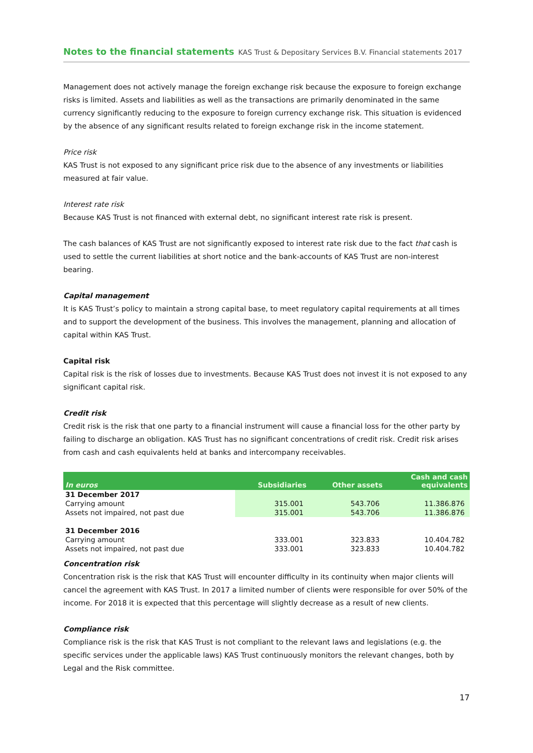Notes to the financial statements KAS Trust & Depositary Services B.V. Financial statements 2017
Management does not actively manage the foreign exchange risk because the exposure to foreign exchange risks is limited. Assets and liabilities as well as the transactions are primarily denominated in the same currency significantly reducing to the exposure to foreign currency exchange risk. This situation is evidenced by the absence of any significant results related to foreign exchange risk in the income statement.
Price risk
KAS Trust is not exposed to any significant price risk due to the absence of any investments or liabilities measured at fair value.
Interest rate risk
Because KAS Trust is not financed with external debt, no significant interest rate risk is present.
The cash balances of KAS Trust are not significantly exposed to interest rate risk due to the fact that cash is used to settle the current liabilities at short notice and the bank-accounts of KAS Trust are non-interest bearing.
Capital management
It is KAS Trust’s policy to maintain a strong capital base, to meet regulatory capital requirements at all times and to support the development of the business. This involves the management, planning and allocation of capital within KAS Trust.
Capital risk
Capital risk is the risk of losses due to investments. Because KAS Trust does not invest it is not exposed to any significant capital risk.
Credit risk
Credit risk is the risk that one party to a financial instrument will cause a financial loss for the other party by failing to discharge an obligation. KAS Trust has no significant concentrations of credit risk. Credit risk arises from cash and cash equivalents held at banks and intercompany receivables.
| In euros | Subsidiaries | Other assets | Cash and cash equivalents |
| --- | --- | --- | --- |
| 31 December 2017 | | | |
| Carrying amount | 315.001 | 543.706 | 11.386.876 |
| Assets not impaired, not past due | 315.001 | 543.706 | 11.386.876 |
| 31 December 2016 | | | |
| Carrying amount | 333.001 | 323.833 | 10.404.782 |
| Assets not impaired, not past due | 333.001 | 323.833 | 10.404.782 |
Concentration risk
Concentration risk is the risk that KAS Trust will encounter difficulty in its continuity when major clients will cancel the agreement with KAS Trust. In 2017 a limited number of clients were responsible for over 50% of the income. For 2018 it is expected that this percentage will slightly decrease as a result of new clients.
Compliance risk
Compliance risk is the risk that KAS Trust is not compliant to the relevant laws and legislations (e.g. the specific services under the applicable laws) KAS Trust continuously monitors the relevant changes, both by Legal and the Risk committee.
17